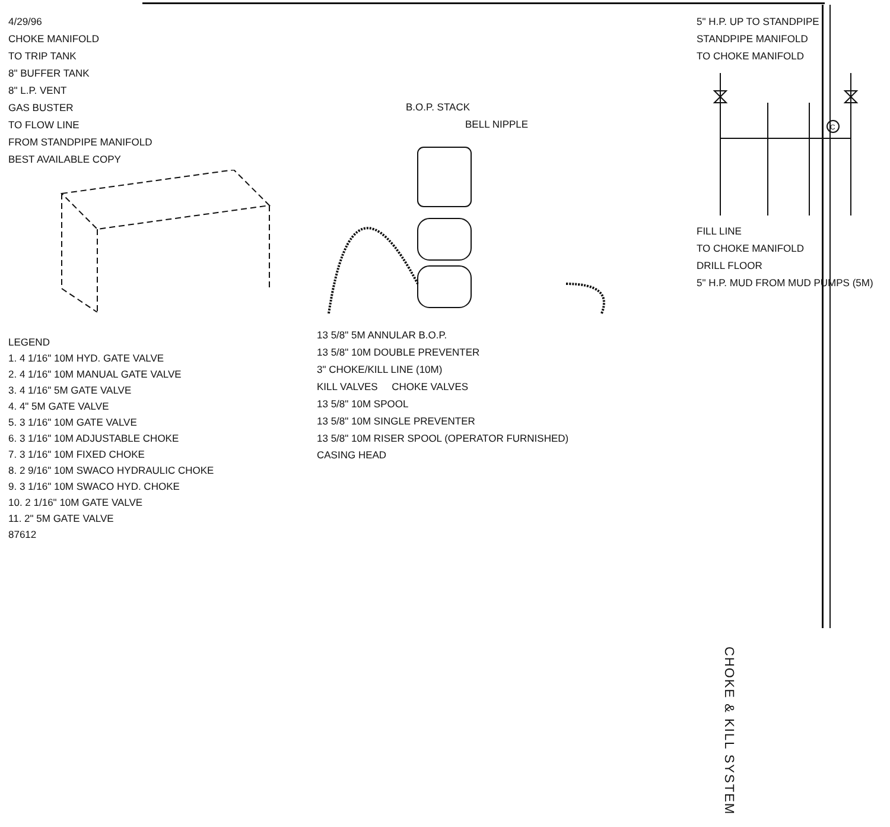4/29/96
CHOKE MANIFOLD
TO TRIP TANK
8" BUFFER TANK
8" L.P. VENT
GAS BUSTER
TO FLOW LINE
FROM STANDPIPE MANIFOLD
BEST AVAILABLE COPY
LEGEND
1. 4 1/16" 10M HYD. GATE VALVE
2. 4 1/16" 10M MANUAL GATE VALVE
3. 4 1/16" 5M GATE VALVE
4. 4" 5M GATE VALVE
5. 3 1/16" 10M GATE VALVE
6. 3 1/16" 10M ADJUSTABLE CHOKE
7. 3 1/16" 10M FIXED CHOKE
8. 2 9/16" 10M SWACO HYDRAULIC CHOKE
9. 3 1/16" 10M SWACO HYD. CHOKE
10. 2 1/16" 10M GATE VALVE
11. 2" 5M GATE VALVE
87612
B.O.P. STACK
BELL NIPPLE
13 5/8" 5M ANNULAR B.O.P.
13 5/8" 10M DOUBLE PREVENTER
3" CHOKE/KILL LINE (10M)
KILL VALVES CHOKE VALVES
13 5/8" 10M SPOOL
13 5/8" 10M SINGLE PREVENTER
13 5/8" 10M RISER SPOOL (OPERATOR FURNISHED)
CASING HEAD
5" H.P. UP TO STANDPIPE
STANDPIPE MANIFOLD
TO CHOKE MANIFOLD
C
FILL LINE
TO CHOKE MANIFOLD
DRILL FLOOR
5" H.P. MUD FROM MUD PUMPS (5M)
CHOKE & KILL SYSTEM